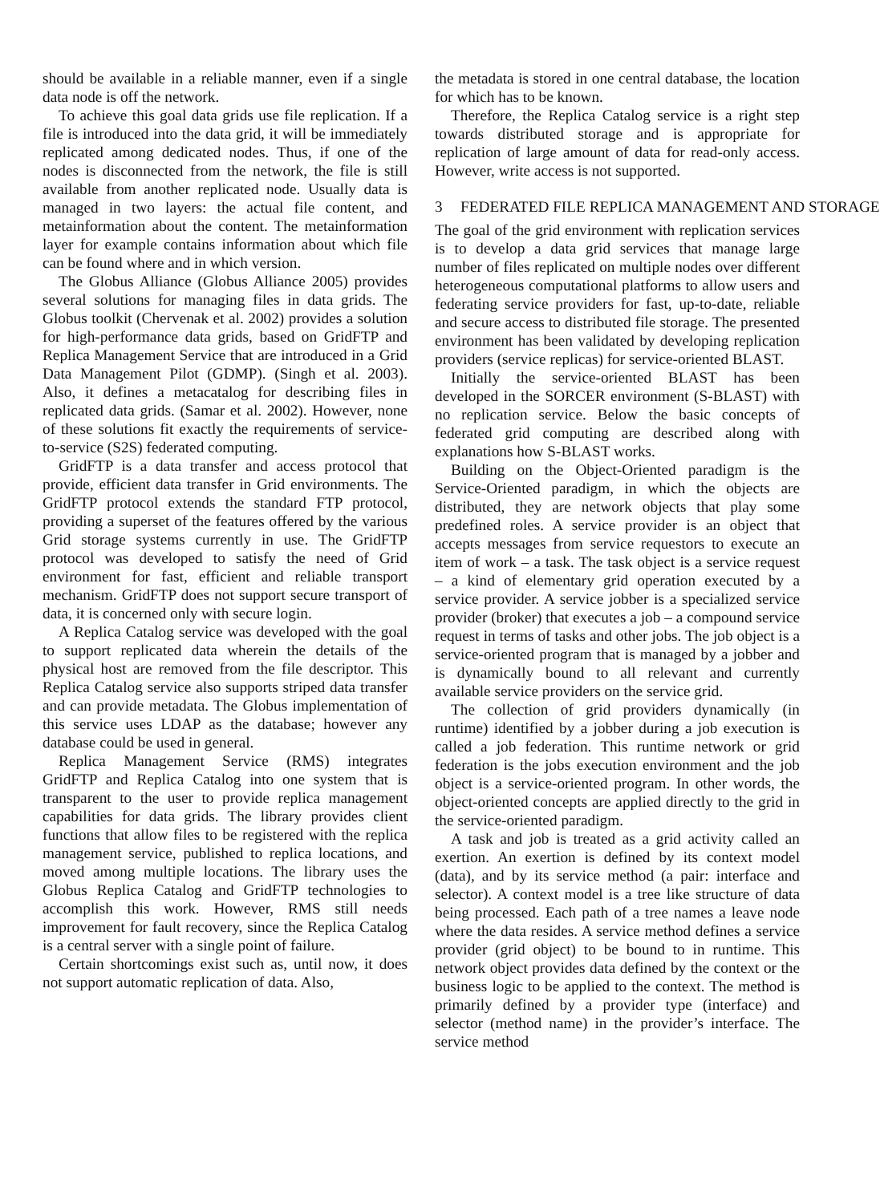should be available in a reliable manner, even if a single data node is off the network.
To achieve this goal data grids use file replication. If a file is introduced into the data grid, it will be immediately replicated among dedicated nodes. Thus, if one of the nodes is disconnected from the network, the file is still available from another replicated node. Usually data is managed in two layers: the actual file content, and metainformation about the content. The metainformation layer for example contains information about which file can be found where and in which version.
The Globus Alliance (Globus Alliance 2005) provides several solutions for managing files in data grids. The Globus toolkit (Chervenak et al. 2002) provides a solution for high-performance data grids, based on GridFTP and Replica Management Service that are introduced in a Grid Data Management Pilot (GDMP). (Singh et al. 2003). Also, it defines a metacatalog for describing files in replicated data grids. (Samar et al. 2002). However, none of these solutions fit exactly the requirements of service-to-service (S2S) federated computing.
GridFTP is a data transfer and access protocol that provide, efficient data transfer in Grid environments. The GridFTP protocol extends the standard FTP protocol, providing a superset of the features offered by the various Grid storage systems currently in use. The GridFTP protocol was developed to satisfy the need of Grid environment for fast, efficient and reliable transport mechanism. GridFTP does not support secure transport of data, it is concerned only with secure login.
A Replica Catalog service was developed with the goal to support replicated data wherein the details of the physical host are removed from the file descriptor. This Replica Catalog service also supports striped data transfer and can provide metadata. The Globus implementation of this service uses LDAP as the database; however any database could be used in general.
Replica Management Service (RMS) integrates GridFTP and Replica Catalog into one system that is transparent to the user to provide replica management capabilities for data grids. The library provides client functions that allow files to be registered with the replica management service, published to replica locations, and moved among multiple locations. The library uses the Globus Replica Catalog and GridFTP technologies to accomplish this work. However, RMS still needs improvement for fault recovery, since the Replica Catalog is a central server with a single point of failure.
Certain shortcomings exist such as, until now, it does not support automatic replication of data. Also,
the metadata is stored in one central database, the location for which has to be known.
Therefore, the Replica Catalog service is a right step towards distributed storage and is appropriate for replication of large amount of data for read-only access. However, write access is not supported.
3 FEDERATED FILE REPLICA MANAGEMENT AND STORAGE
The goal of the grid environment with replication services is to develop a data grid services that manage large number of files replicated on multiple nodes over different heterogeneous computational platforms to allow users and federating service providers for fast, up-to-date, reliable and secure access to distributed file storage. The presented environment has been validated by developing replication providers (service replicas) for service-oriented BLAST.
Initially the service-oriented BLAST has been developed in the SORCER environment (S-BLAST) with no replication service. Below the basic concepts of federated grid computing are described along with explanations how S-BLAST works.
Building on the Object-Oriented paradigm is the Service-Oriented paradigm, in which the objects are distributed, they are network objects that play some predefined roles. A service provider is an object that accepts messages from service requestors to execute an item of work – a task. The task object is a service request – a kind of elementary grid operation executed by a service provider. A service jobber is a specialized service provider (broker) that executes a job – a compound service request in terms of tasks and other jobs. The job object is a service-oriented program that is managed by a jobber and is dynamically bound to all relevant and currently available service providers on the service grid.
The collection of grid providers dynamically (in runtime) identified by a jobber during a job execution is called a job federation. This runtime network or grid federation is the jobs execution environment and the job object is a service-oriented program. In other words, the object-oriented concepts are applied directly to the grid in the service-oriented paradigm.
A task and job is treated as a grid activity called an exertion. An exertion is defined by its context model (data), and by its service method (a pair: interface and selector). A context model is a tree like structure of data being processed. Each path of a tree names a leave node where the data resides. A service method defines a service provider (grid object) to be bound to in runtime. This network object provides data defined by the context or the business logic to be applied to the context. The method is primarily defined by a provider type (interface) and selector (method name) in the provider’s interface. The service method